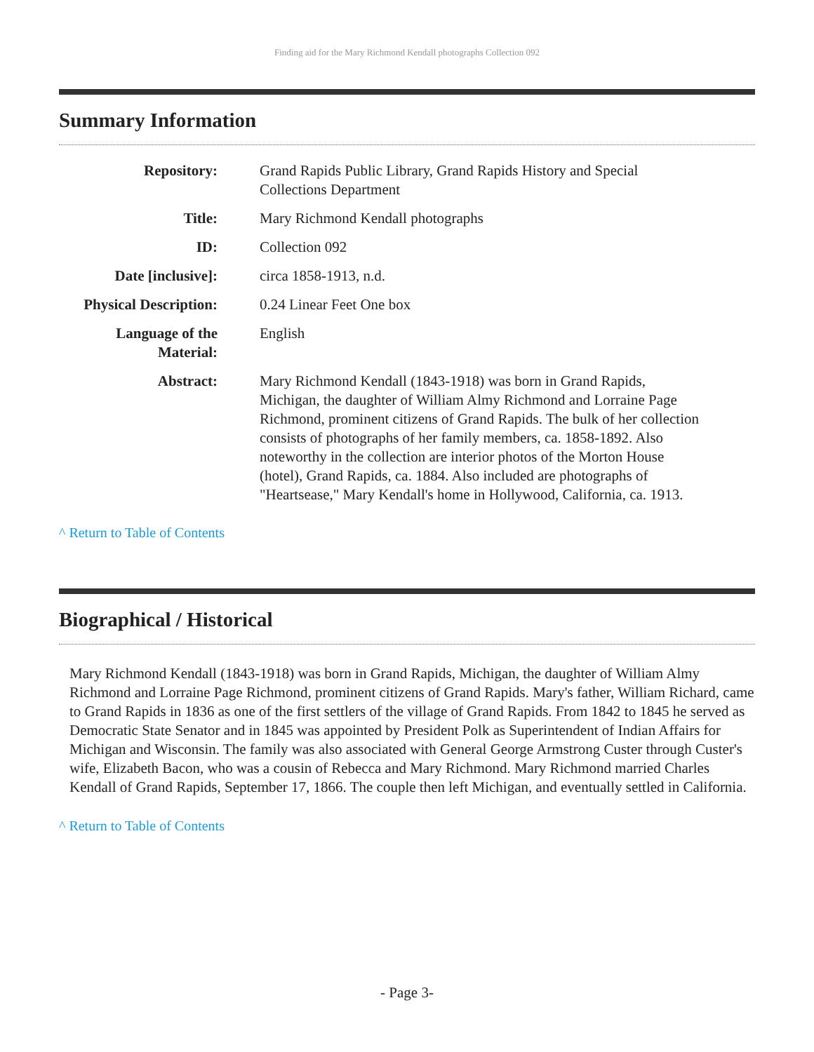Finding aid for the Mary Richmond Kendall photographs Collection 092
Summary Information
| Repository: | Grand Rapids Public Library, Grand Rapids History and Special Collections Department |
| Title: | Mary Richmond Kendall photographs |
| ID: | Collection 092 |
| Date [inclusive]: | circa 1858-1913, n.d. |
| Physical Description: | 0.24 Linear Feet One box |
| Language of the Material: | English |
| Abstract: | Mary Richmond Kendall (1843-1918) was born in Grand Rapids, Michigan, the daughter of William Almy Richmond and Lorraine Page Richmond, prominent citizens of Grand Rapids. The bulk of her collection consists of photographs of her family members, ca. 1858-1892. Also noteworthy in the collection are interior photos of the Morton House (hotel), Grand Rapids, ca. 1884. Also included are photographs of "Heartsease," Mary Kendall's home in Hollywood, California, ca. 1913. |
^ Return to Table of Contents
Biographical / Historical
Mary Richmond Kendall (1843-1918) was born in Grand Rapids, Michigan, the daughter of William Almy Richmond and Lorraine Page Richmond, prominent citizens of Grand Rapids. Mary's father, William Richard, came to Grand Rapids in 1836 as one of the first settlers of the village of Grand Rapids. From 1842 to 1845 he served as Democratic State Senator and in 1845 was appointed by President Polk as Superintendent of Indian Affairs for Michigan and Wisconsin. The family was also associated with General George Armstrong Custer through Custer's wife, Elizabeth Bacon, who was a cousin of Rebecca and Mary Richmond. Mary Richmond married Charles Kendall of Grand Rapids, September 17, 1866. The couple then left Michigan, and eventually settled in California.
^ Return to Table of Contents
- Page 3-